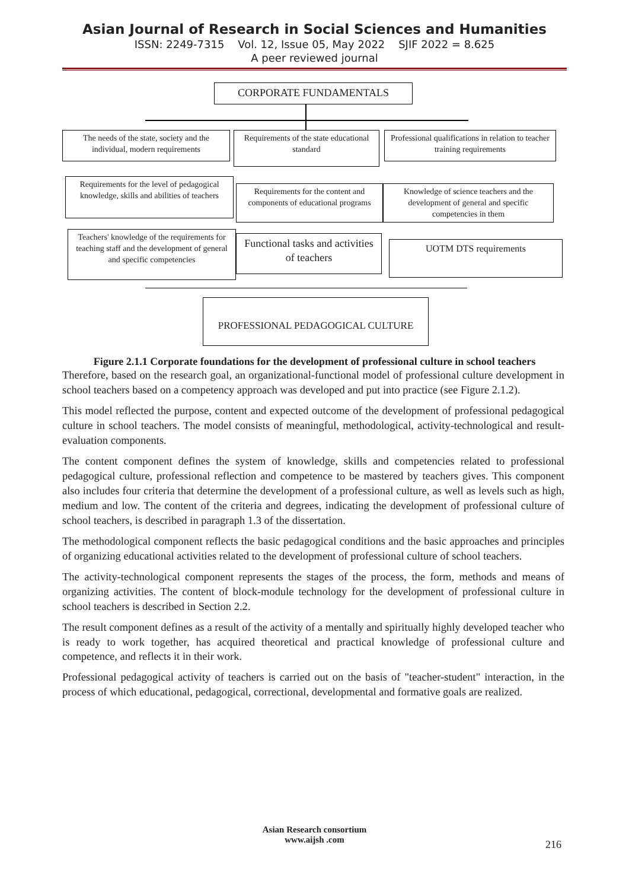Asian Journal of Research in Social Sciences and Humanities
ISSN: 2249-7315 Vol. 12, Issue 05, May 2022 SJIF 2022 = 8.625
A peer reviewed journal
CORPORATE FUNDAMENTALS
The needs of the state, society and the individual, modern requirements
Requirements of the state educational standard
Professional qualifications in relation to teacher training requirements
Requirements for the level of pedagogical knowledge, skills and abilities of teachers
Requirements for the content and components of educational programs
Knowledge of science teachers and the development of general and specific competencies in them
Teachers' knowledge of the requirements for teaching staff and the development of general and specific competencies
Functional tasks and activities of teachers
UOTM DTS requirements
PROFESSIONAL PEDAGOGICAL CULTURE
Figure 2.1.1 Corporate foundations for the development of professional culture in school teachers
Therefore, based on the research goal, an organizational-functional model of professional culture development in school teachers based on a competency approach was developed and put into practice (see Figure 2.1.2).
This model reflected the purpose, content and expected outcome of the development of professional pedagogical culture in school teachers. The model consists of meaningful, methodological, activity-technological and result-evaluation components.
The content component defines the system of knowledge, skills and competencies related to professional pedagogical culture, professional reflection and competence to be mastered by teachers gives. This component also includes four criteria that determine the development of a professional culture, as well as levels such as high, medium and low. The content of the criteria and degrees, indicating the development of professional culture of school teachers, is described in paragraph 1.3 of the dissertation.
The methodological component reflects the basic pedagogical conditions and the basic approaches and principles of organizing educational activities related to the development of professional culture of school teachers.
The activity-technological component represents the stages of the process, the form, methods and means of organizing activities. The content of block-module technology for the development of professional culture in school teachers is described in Section 2.2.
The result component defines as a result of the activity of a mentally and spiritually highly developed teacher who is ready to work together, has acquired theoretical and practical knowledge of professional culture and competence, and reflects it in their work.
Professional pedagogical activity of teachers is carried out on the basis of "teacher-student" interaction, in the process of which educational, pedagogical, correctional, developmental and formative goals are realized.
Asian Research consortium
www.aijsh .com
216